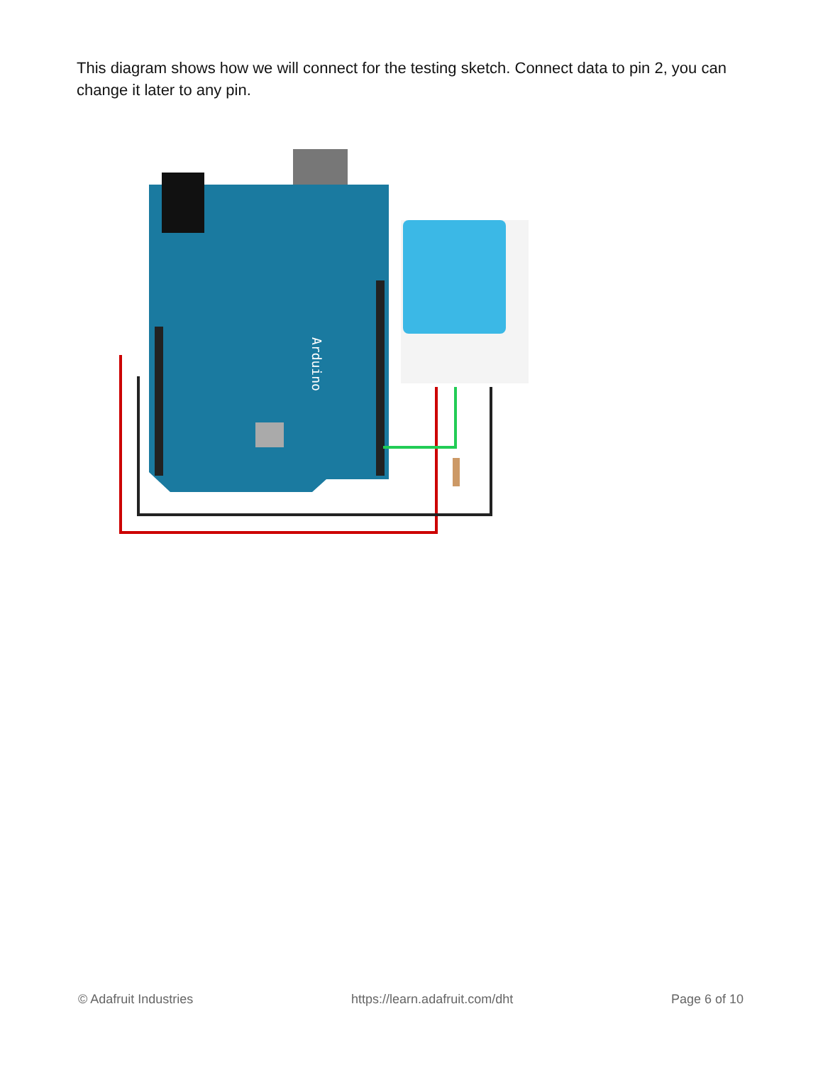This diagram shows how we will connect for the testing sketch. Connect data to pin 2, you can change it later to any pin.
Arduino
© Adafruit Industries https://learn.adafruit.com/dht Page 6 of 10